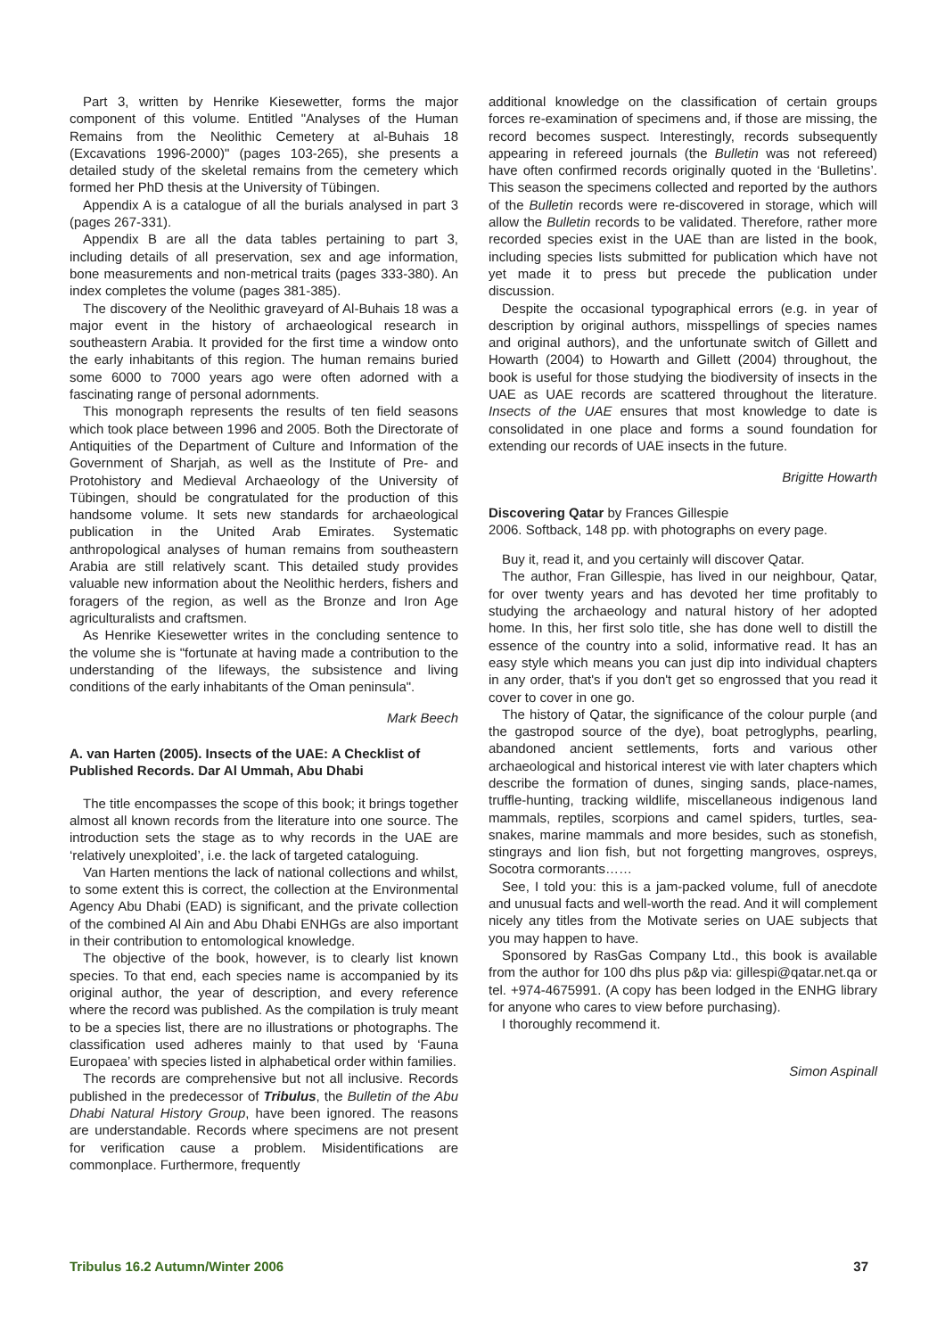Part 3, written by Henrike Kiesewetter, forms the major component of this volume. Entitled "Analyses of the Human Remains from the Neolithic Cemetery at al-Buhais 18 (Excavations 1996-2000)" (pages 103-265), she presents a detailed study of the skeletal remains from the cemetery which formed her PhD thesis at the University of Tübingen.
Appendix A is a catalogue of all the burials analysed in part 3 (pages 267-331).
Appendix B are all the data tables pertaining to part 3, including details of all preservation, sex and age information, bone measurements and non-metrical traits (pages 333-380). An index completes the volume (pages 381-385).
The discovery of the Neolithic graveyard of Al-Buhais 18 was a major event in the history of archaeological research in southeastern Arabia. It provided for the first time a window onto the early inhabitants of this region. The human remains buried some 6000 to 7000 years ago were often adorned with a fascinating range of personal adornments.
This monograph represents the results of ten field seasons which took place between 1996 and 2005. Both the Directorate of Antiquities of the Department of Culture and Information of the Government of Sharjah, as well as the Institute of Pre- and Protohistory and Medieval Archaeology of the University of Tübingen, should be congratulated for the production of this handsome volume. It sets new standards for archaeological publication in the United Arab Emirates. Systematic anthropological analyses of human remains from southeastern Arabia are still relatively scant. This detailed study provides valuable new information about the Neolithic herders, fishers and foragers of the region, as well as the Bronze and Iron Age agriculturalists and craftsmen.
As Henrike Kiesewetter writes in the concluding sentence to the volume she is "fortunate at having made a contribution to the understanding of the lifeways, the subsistence and living conditions of the early inhabitants of the Oman peninsula".
Mark Beech
A. van Harten (2005). Insects of the UAE: A Checklist of Published Records. Dar Al Ummah, Abu Dhabi
The title encompasses the scope of this book; it brings together almost all known records from the literature into one source. The introduction sets the stage as to why records in the UAE are ‘relatively unexploited’, i.e. the lack of targeted cataloguing.
Van Harten mentions the lack of national collections and whilst, to some extent this is correct, the collection at the Environmental Agency Abu Dhabi (EAD) is significant, and the private collection of the combined Al Ain and Abu Dhabi ENHGs are also important in their contribution to entomological knowledge.
The objective of the book, however, is to clearly list known species. To that end, each species name is accompanied by its original author, the year of description, and every reference where the record was published. As the compilation is truly meant to be a species list, there are no illustrations or photographs. The classification used adheres mainly to that used by ‘Fauna Europaea’ with species listed in alphabetical order within families.
The records are comprehensive but not all inclusive. Records published in the predecessor of Tribulus, the Bulletin of the Abu Dhabi Natural History Group, have been ignored. The reasons are understandable. Records where specimens are not present for verification cause a problem. Misidentifications are commonplace. Furthermore, frequently
additional knowledge on the classification of certain groups forces re-examination of specimens and, if those are missing, the record becomes suspect. Interestingly, records subsequently appearing in refereed journals (the Bulletin was not refereed) have often confirmed records originally quoted in the ‘Bulletins’. This season the specimens collected and reported by the authors of the Bulletin records were re-discovered in storage, which will allow the Bulletin records to be validated. Therefore, rather more recorded species exist in the UAE than are listed in the book, including species lists submitted for publication which have not yet made it to press but precede the publication under discussion.
Despite the occasional typographical errors (e.g. in year of description by original authors, misspellings of species names and original authors), and the unfortunate switch of Gillett and Howarth (2004) to Howarth and Gillett (2004) throughout, the book is useful for those studying the biodiversity of insects in the UAE as UAE records are scattered throughout the literature. Insects of the UAE ensures that most knowledge to date is consolidated in one place and forms a sound foundation for extending our records of UAE insects in the future.
Brigitte Howarth
Discovering Qatar by Frances Gillespie
2006. Softback, 148 pp. with photographs on every page.
Buy it, read it, and you certainly will discover Qatar.
The author, Fran Gillespie, has lived in our neighbour, Qatar, for over twenty years and has devoted her time profitably to studying the archaeology and natural history of her adopted home. In this, her first solo title, she has done well to distill the essence of the country into a solid, informative read. It has an easy style which means you can just dip into individual chapters in any order, that's if you don't get so engrossed that you read it cover to cover in one go.
The history of Qatar, the significance of the colour purple (and the gastropod source of the dye), boat petroglyphs, pearling, abandoned ancient settlements, forts and various other archaeological and historical interest vie with later chapters which describe the formation of dunes, singing sands, place-names, truffle-hunting, tracking wildlife, miscellaneous indigenous land mammals, reptiles, scorpions and camel spiders, turtles, sea-snakes, marine mammals and more besides, such as stonefish, stingrays and lion fish, but not forgetting mangroves, ospreys, Socotra cormorants……
See, I told you: this is a jam-packed volume, full of anecdote and unusual facts and well-worth the read. And it will complement nicely any titles from the Motivate series on UAE subjects that you may happen to have.
Sponsored by RasGas Company Ltd., this book is available from the author for 100 dhs plus p&p via: gillespi@qatar.net.qa or tel. +974-4675991. (A copy has been lodged in the ENHG library for anyone who cares to view before purchasing).
I thoroughly recommend it.
Simon Aspinall
Tribulus 16.2 Autumn/Winter 2006 37